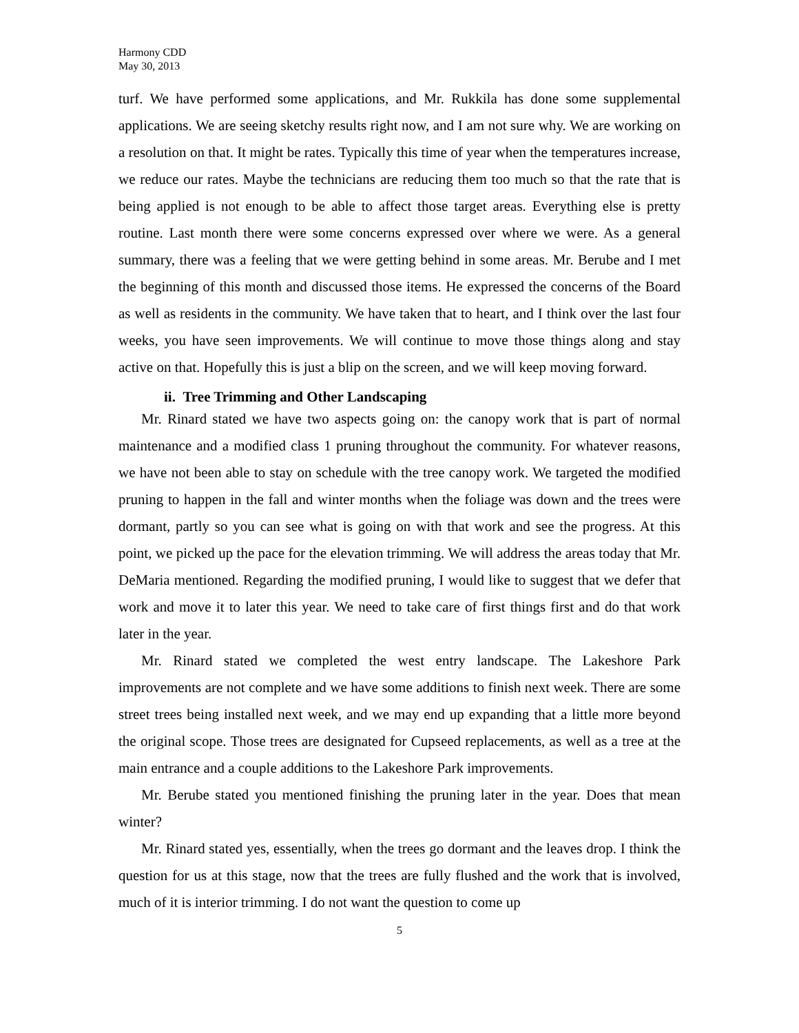Harmony CDD
May 30, 2013
turf. We have performed some applications, and Mr. Rukkila has done some supplemental applications. We are seeing sketchy results right now, and I am not sure why. We are working on a resolution on that. It might be rates. Typically this time of year when the temperatures increase, we reduce our rates. Maybe the technicians are reducing them too much so that the rate that is being applied is not enough to be able to affect those target areas. Everything else is pretty routine. Last month there were some concerns expressed over where we were. As a general summary, there was a feeling that we were getting behind in some areas. Mr. Berube and I met the beginning of this month and discussed those items. He expressed the concerns of the Board as well as residents in the community. We have taken that to heart, and I think over the last four weeks, you have seen improvements. We will continue to move those things along and stay active on that. Hopefully this is just a blip on the screen, and we will keep moving forward.
ii. Tree Trimming and Other Landscaping
Mr. Rinard stated we have two aspects going on: the canopy work that is part of normal maintenance and a modified class 1 pruning throughout the community. For whatever reasons, we have not been able to stay on schedule with the tree canopy work. We targeted the modified pruning to happen in the fall and winter months when the foliage was down and the trees were dormant, partly so you can see what is going on with that work and see the progress. At this point, we picked up the pace for the elevation trimming. We will address the areas today that Mr. DeMaria mentioned. Regarding the modified pruning, I would like to suggest that we defer that work and move it to later this year. We need to take care of first things first and do that work later in the year.
Mr. Rinard stated we completed the west entry landscape. The Lakeshore Park improvements are not complete and we have some additions to finish next week. There are some street trees being installed next week, and we may end up expanding that a little more beyond the original scope. Those trees are designated for Cupseed replacements, as well as a tree at the main entrance and a couple additions to the Lakeshore Park improvements.
Mr. Berube stated you mentioned finishing the pruning later in the year. Does that mean winter?
Mr. Rinard stated yes, essentially, when the trees go dormant and the leaves drop. I think the question for us at this stage, now that the trees are fully flushed and the work that is involved, much of it is interior trimming. I do not want the question to come up
5